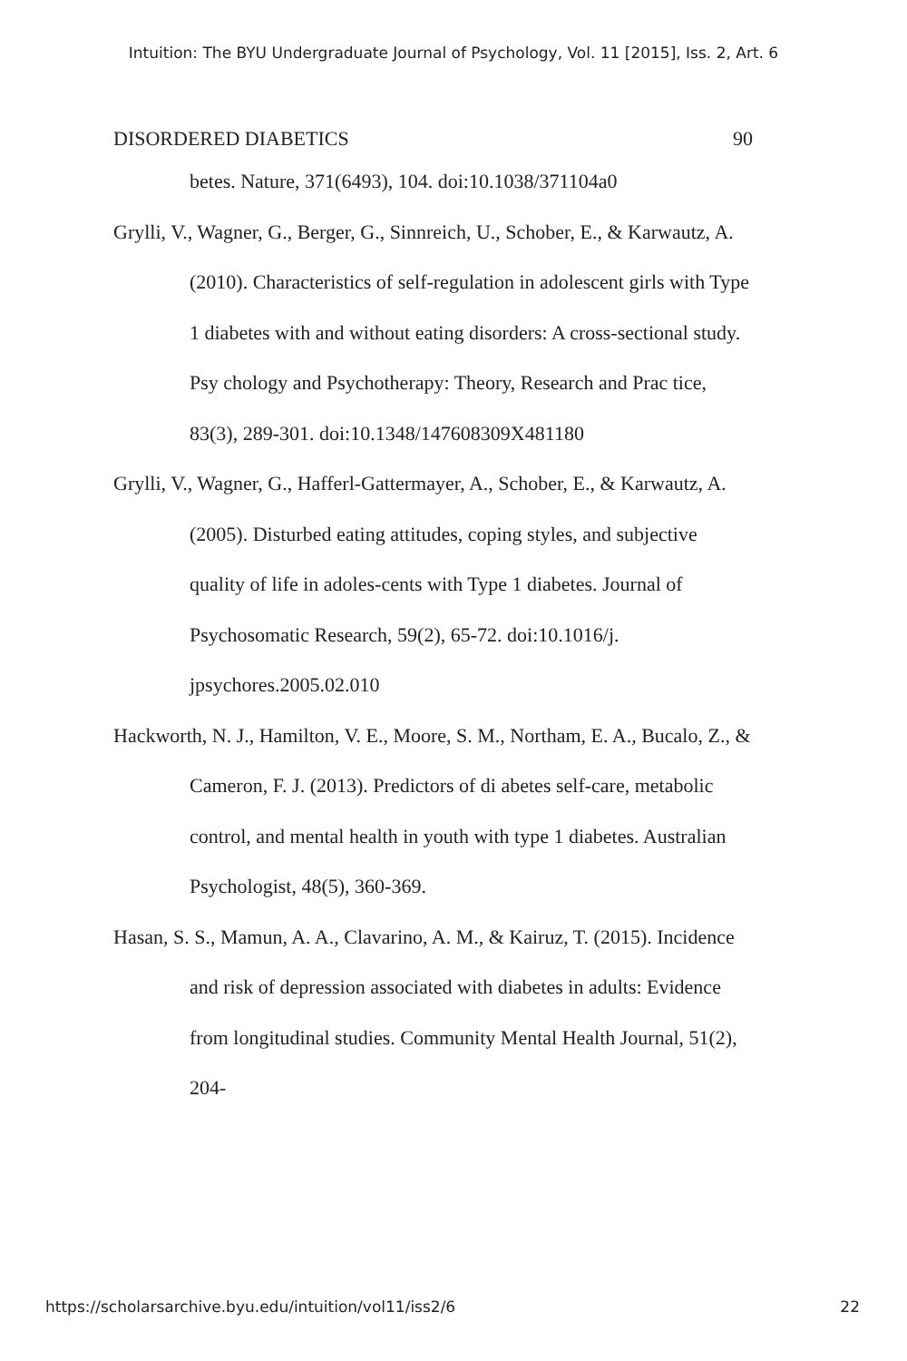Intuition: The BYU Undergraduate Journal of Psychology, Vol. 11 [2015], Iss. 2, Art. 6
DISORDERED DIABETICS 90
betes. Nature, 371(6493), 104. doi:10.1038/371104a0
Grylli, V., Wagner, G., Berger, G., Sinnreich, U., Schober, E., & Karwautz, A. (2010). Characteristics of self-regulation in adolescent girls with Type 1 diabetes with and without eating disorders: A cross-sectional study. Psy chology and Psychotherapy: Theory, Research and Prac tice, 83(3), 289-301. doi:10.1348/147608309X481180
Grylli, V., Wagner, G., Hafferl-Gattermayer, A., Schober, E., & Karwautz, A. (2005). Disturbed eating attitudes, coping styles, and subjective quality of life in adoles-cents with Type 1 diabetes. Journal of Psychosomatic Research, 59(2), 65-72. doi:10.1016/j. jpsychores.2005.02.010
Hackworth, N. J., Hamilton, V. E., Moore, S. M., Northam, E. A., Bucalo, Z., & Cameron, F. J. (2013). Predictors of di abetes self-care, metabolic control, and mental health in youth with type 1 diabetes. Australian Psychologist, 48(5), 360-369.
Hasan, S. S., Mamun, A. A., Clavarino, A. M., & Kairuz, T. (2015). Incidence and risk of depression associated with diabetes in adults: Evidence from longitudinal studies. Community Mental Health Journal, 51(2), 204-
https://scholarsarchive.byu.edu/intuition/vol11/iss2/6 22